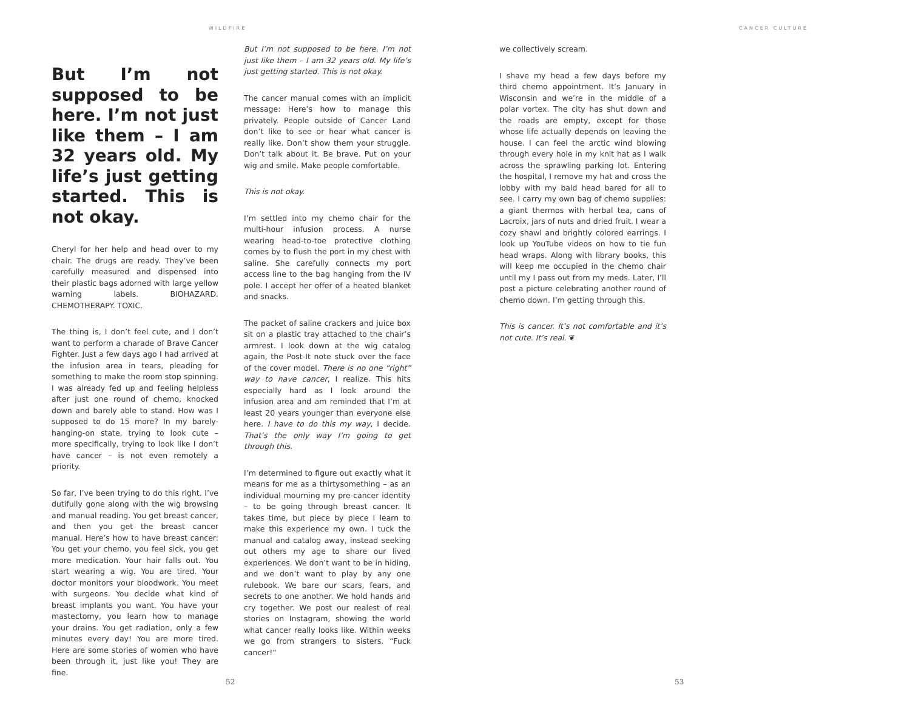WILDFIRE
But I’m not supposed to be here. I’m not just like them – I am 32 years old. My life’s just getting started. This is not okay.
Cheryl for her help and head over to my chair. The drugs are ready. They’ve been carefully measured and dispensed into their plastic bags adorned with large yellow warning labels. BIOHAZARD. CHEMOTHERAPY. TOXIC.
The thing is, I don’t feel cute, and I don’t want to perform a charade of Brave Cancer Fighter. Just a few days ago I had arrived at the infusion area in tears, pleading for something to make the room stop spinning. I was already fed up and feeling helpless after just one round of chemo, knocked down and barely able to stand. How was I supposed to do 15 more? In my barely-hanging-on state, trying to look cute – more specifically, trying to look like I don’t have cancer – is not even remotely a priority.
So far, I’ve been trying to do this right. I’ve dutifully gone along with the wig browsing and manual reading. You get breast cancer, and then you get the breast cancer manual. Here’s how to have breast cancer: You get your chemo, you feel sick, you get more medication. Your hair falls out. You start wearing a wig. You are tired. Your doctor monitors your bloodwork. You meet with surgeons. You decide what kind of breast implants you want. You have your mastectomy, you learn how to manage your drains. You get radiation, only a few minutes every day! You are more tired. Here are some stories of women who have been through it, just like you! They are fine.
But I’m not supposed to be here. I’m not just like them – I am 32 years old. My life’s just getting started. This is not okay.
The cancer manual comes with an implicit message: Here’s how to manage this privately. People outside of Cancer Land don’t like to see or hear what cancer is really like. Don’t show them your struggle. Don’t talk about it. Be brave. Put on your wig and smile. Make people comfortable.
This is not okay.
I’m settled into my chemo chair for the multi-hour infusion process. A nurse wearing head-to-toe protective clothing comes by to flush the port in my chest with saline. She carefully connects my port access line to the bag hanging from the IV pole. I accept her offer of a heated blanket and snacks.
The packet of saline crackers and juice box sit on a plastic tray attached to the chair’s armrest. I look down at the wig catalog again, the Post-It note stuck over the face of the cover model. There is no one “right” way to have cancer, I realize. This hits especially hard as I look around the infusion area and am reminded that I’m at least 20 years younger than everyone else here. I have to do this my way, I decide. That’s the only way I’m going to get through this.
I’m determined to figure out exactly what it means for me as a thirtysomething – as an individual mourning my pre-cancer identity – to be going through breast cancer. It takes time, but piece by piece I learn to make this experience my own. I tuck the manual and catalog away, instead seeking out others my age to share our lived experiences. We don’t want to be in hiding, and we don’t want to play by any one rulebook. We bare our scars, fears, and secrets to one another. We hold hands and cry together. We post our realest of real stories on Instagram, showing the world what cancer really looks like. Within weeks we go from strangers to sisters. “Fuck cancer!”
52
CANCER CULTURE
we collectively scream.
I shave my head a few days before my third chemo appointment. It’s January in Wisconsin and we’re in the middle of a polar vortex. The city has shut down and the roads are empty, except for those whose life actually depends on leaving the house. I can feel the arctic wind blowing through every hole in my knit hat as I walk across the sprawling parking lot. Entering the hospital, I remove my hat and cross the lobby with my bald head bared for all to see. I carry my own bag of chemo supplies: a giant thermos with herbal tea, cans of Lacroix, jars of nuts and dried fruit. I wear a cozy shawl and brightly colored earrings. I look up YouTube videos on how to tie fun head wraps. Along with library books, this will keep me occupied in the chemo chair until my I pass out from my meds. Later, I’ll post a picture celebrating another round of chemo down. I’m getting through this.
This is cancer. It’s not comfortable and it’s not cute. It’s real. ❦
53